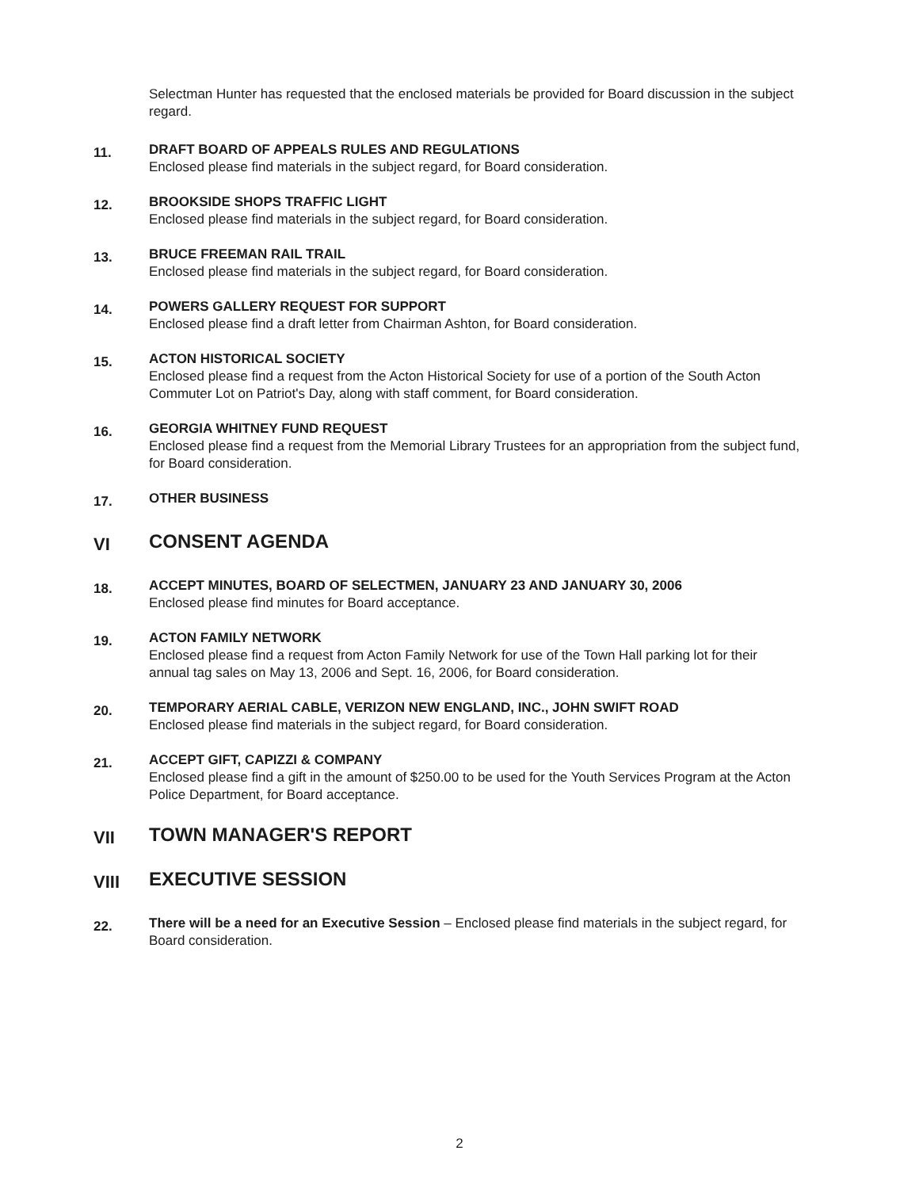Selectman Hunter has requested that the enclosed materials be provided for Board discussion in the subject regard.
11.
DRAFT BOARD OF APPEALS RULES AND REGULATIONS
Enclosed please find materials in the subject regard, for Board consideration.
12.
BROOKSIDE SHOPS TRAFFIC LIGHT
Enclosed please find materials in the subject regard, for Board consideration.
13.
BRUCE FREEMAN RAIL TRAIL
Enclosed please find materials in the subject regard, for Board consideration.
14.
POWERS GALLERY REQUEST FOR SUPPORT
Enclosed please find a draft letter from Chairman Ashton, for Board consideration.
15.
ACTON HISTORICAL SOCIETY
Enclosed please find a request from the Acton Historical Society for use of a portion of the South Acton Commuter Lot on Patriot's Day, along with staff comment, for Board consideration.
16.
GEORGIA WHITNEY FUND REQUEST
Enclosed please find a request from the Memorial Library Trustees for an appropriation from the subject fund, for Board consideration.
17.
OTHER BUSINESS
VI
CONSENT AGENDA
18.
ACCEPT MINUTES, BOARD OF SELECTMEN, JANUARY 23 AND JANUARY 30, 2006
Enclosed please find minutes for Board acceptance.
19.
ACTON FAMILY NETWORK
Enclosed please find a request from Acton Family Network for use of the Town Hall parking lot for their annual tag sales on May 13, 2006 and Sept. 16, 2006, for Board consideration.
20.
TEMPORARY AERIAL CABLE, VERIZON NEW ENGLAND, INC., JOHN SWIFT ROAD
Enclosed please find materials in the subject regard, for Board consideration.
21.
ACCEPT GIFT, CAPIZZI & COMPANY
Enclosed please find a gift in the amount of $250.00 to be used for the Youth Services Program at the Acton Police Department, for Board acceptance.
VII
TOWN MANAGER'S REPORT
VIII
EXECUTIVE SESSION
22.
There will be a need for an Executive Session – Enclosed please find materials in the subject regard, for Board consideration.
2